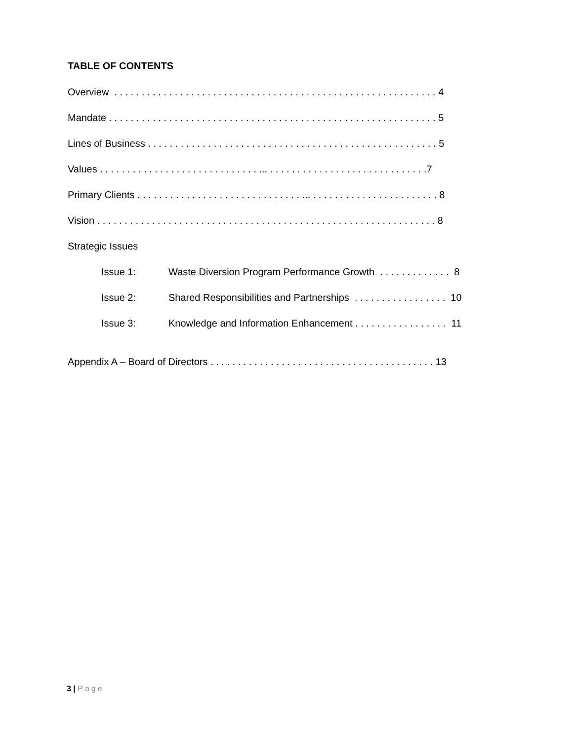TABLE OF CONTENTS
Overview . . . . . . . . . . . . . . . . . . . . . . . . . . . . . . . . . . . . . . . . . . . . . . . . . . . . . . . . . . . 4
Mandate . . . . . . . . . . . . . . . . . . . . . . . . . . . . . . . . . . . . . . . . . . . . . . . . . . . . . . . . . . . . 5
Lines of Business . . . . . . . . . . . . . . . . . . . . . . . . . . . . . . . . . . . . . . . . . . . . . . . . . . . . . 5
Values . . . . . . . . . . . . . . . . . . . . . . . . . . . . . ... . . . . . . . . . . . . . . . . . . . . . . . . . . . . .7
Primary Clients . . . . . . . . . . . . . . . . . . . . . . . . . . . . . . ... . . . . . . . . . . . . . . . . . . . . . . . 8
Vision . . . . . . . . . . . . . . . . . . . . . . . . . . . . . . . . . . . . . . . . . . . . . . . . . . . . . . . . . . . . . . 8
Strategic Issues
Issue 1: Waste Diversion Program Performance Growth . . . . . . . . . . . . . 8
Issue 2: Shared Responsibilities and Partnerships . . . . . . . . . . . . . . . . . 10
Issue 3: Knowledge and Information Enhancement . . . . . . . . . . . . . . . . . 11
Appendix A – Board of Directors . . . . . . . . . . . . . . . . . . . . . . . . . . . . . . . . . . . . . . . . . 13
3 | Page